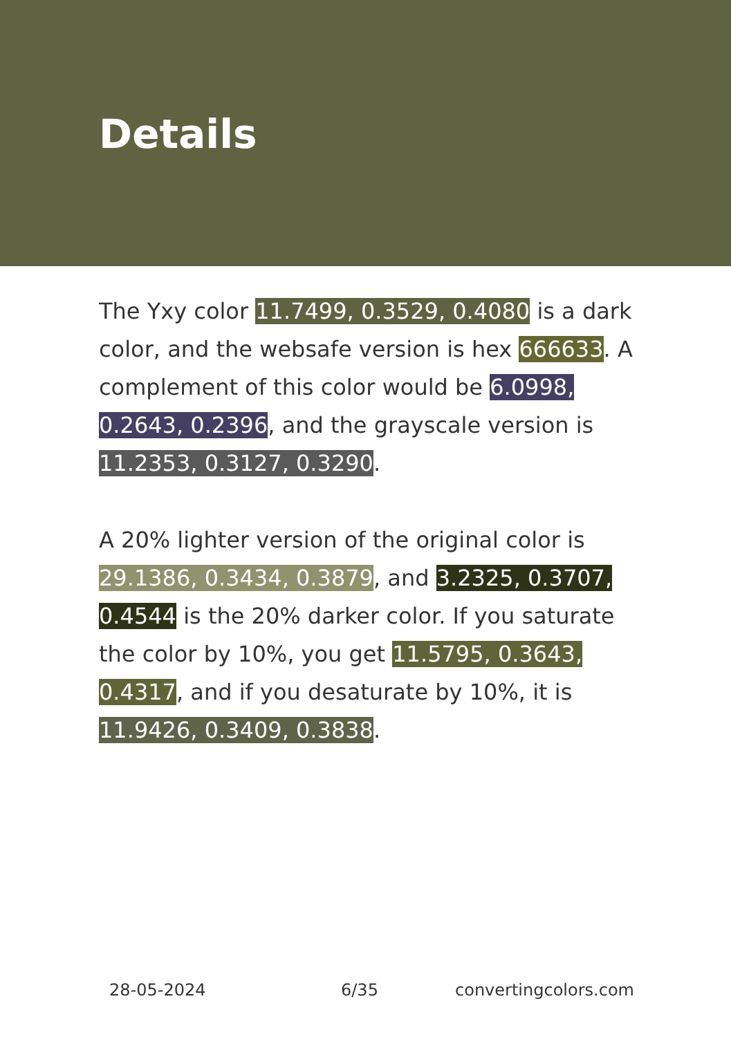Details
The Yxy color 11.7499, 0.3529, 0.4080 is a dark color, and the websafe version is hex 666633. A complement of this color would be 6.0998, 0.2643, 0.2396, and the grayscale version is 11.2353, 0.3127, 0.3290.
A 20% lighter version of the original color is 29.1386, 0.3434, 0.3879, and 3.2325, 0.3707, 0.4544 is the 20% darker color. If you saturate the color by 10%, you get 11.5795, 0.3643, 0.4317, and if you desaturate by 10%, it is 11.9426, 0.3409, 0.3838.
28-05-2024 6/35 convertingcolors.com